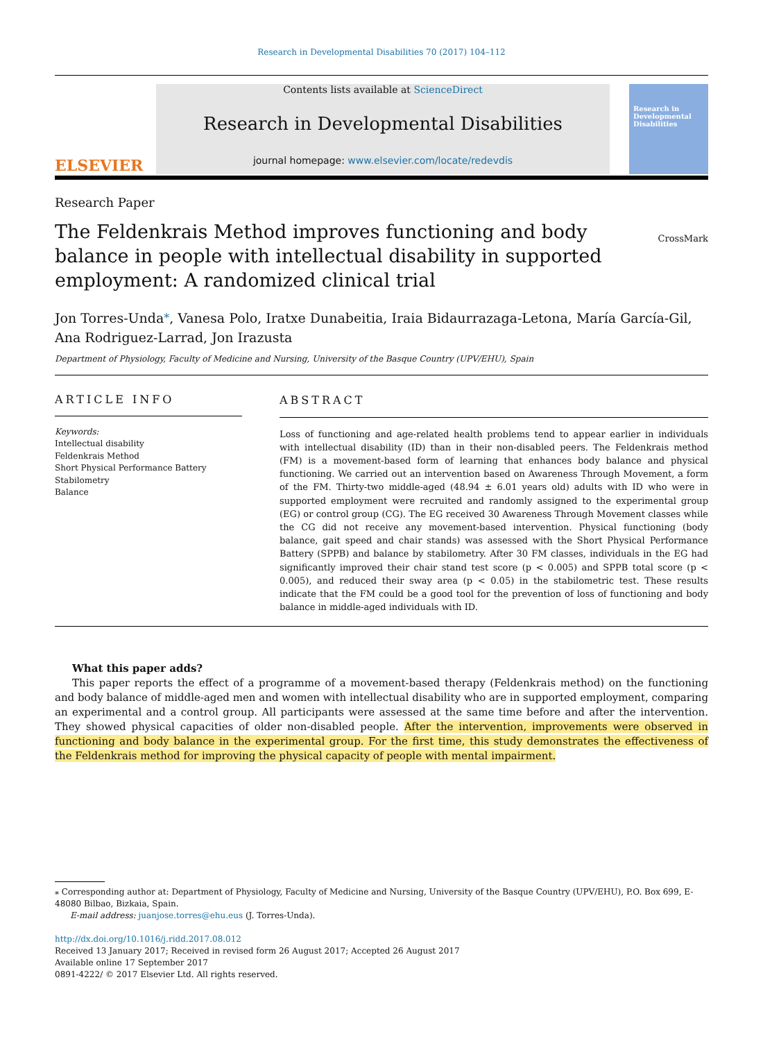Research in Developmental Disabilities 70 (2017) 104–112
ELSEVIER
Contents lists available at ScienceDirect
Research in Developmental Disabilities
journal homepage: www.elsevier.com/locate/redevdis
Research in Developmental Disabilities
Research Paper
The Feldenkrais Method improves functioning and body balance in people with intellectual disability in supported employment: A randomized clinical trial
CrossMark
Jon Torres-Unda<sup>⁎</sup>, Vanesa Polo, Iratxe Dunabeitia, Iraia Bidaurrazaga-Letona, María García-Gil, Ana Rodriguez-Larrad, Jon Irazusta
Department of Physiology, Faculty of Medicine and Nursing, University of the Basque Country (UPV/EHU), Spain
ARTICLE INFO
Keywords:
Intellectual disability
Feldenkrais Method
Short Physical Performance Battery
Stabilometry
Balance
ABSTRACT
Loss of functioning and age-related health problems tend to appear earlier in individuals with intellectual disability (ID) than in their non-disabled peers. The Feldenkrais method (FM) is a movement-based form of learning that enhances body balance and physical functioning. We carried out an intervention based on Awareness Through Movement, a form of the FM. Thirty-two middle-aged (48.94 ± 6.01 years old) adults with ID who were in supported employment were recruited and randomly assigned to the experimental group (EG) or control group (CG). The EG received 30 Awareness Through Movement classes while the CG did not receive any movement-based intervention. Physical functioning (body balance, gait speed and chair stands) was assessed with the Short Physical Performance Battery (SPPB) and balance by stabilometry. After 30 FM classes, individuals in the EG had significantly improved their chair stand test score (p < 0.005) and SPPB total score (p < 0.005), and reduced their sway area (p < 0.05) in the stabilometric test. These results indicate that the FM could be a good tool for the prevention of loss of functioning and body balance in middle-aged individuals with ID.
What this paper adds?
This paper reports the effect of a programme of a movement-based therapy (Feldenkrais method) on the functioning and body balance of middle-aged men and women with intellectual disability who are in supported employment, comparing an experimental and a control group. All participants were assessed at the same time before and after the intervention. They showed physical capacities of older non-disabled people. After the intervention, improvements were observed in functioning and body balance in the experimental group. For the first time, this study demonstrates the effectiveness of the Feldenkrais method for improving the physical capacity of people with mental impairment.
⁎ Corresponding author at: Department of Physiology, Faculty of Medicine and Nursing, University of the Basque Country (UPV/EHU), P.O. Box 699, E-48080 Bilbao, Bizkaia, Spain.
E-mail address: juanjose.torres@ehu.eus (J. Torres-Unda).
http://dx.doi.org/10.1016/j.ridd.2017.08.012
Received 13 January 2017; Received in revised form 26 August 2017; Accepted 26 August 2017
Available online 17 September 2017
0891-4222/ © 2017 Elsevier Ltd. All rights reserved.